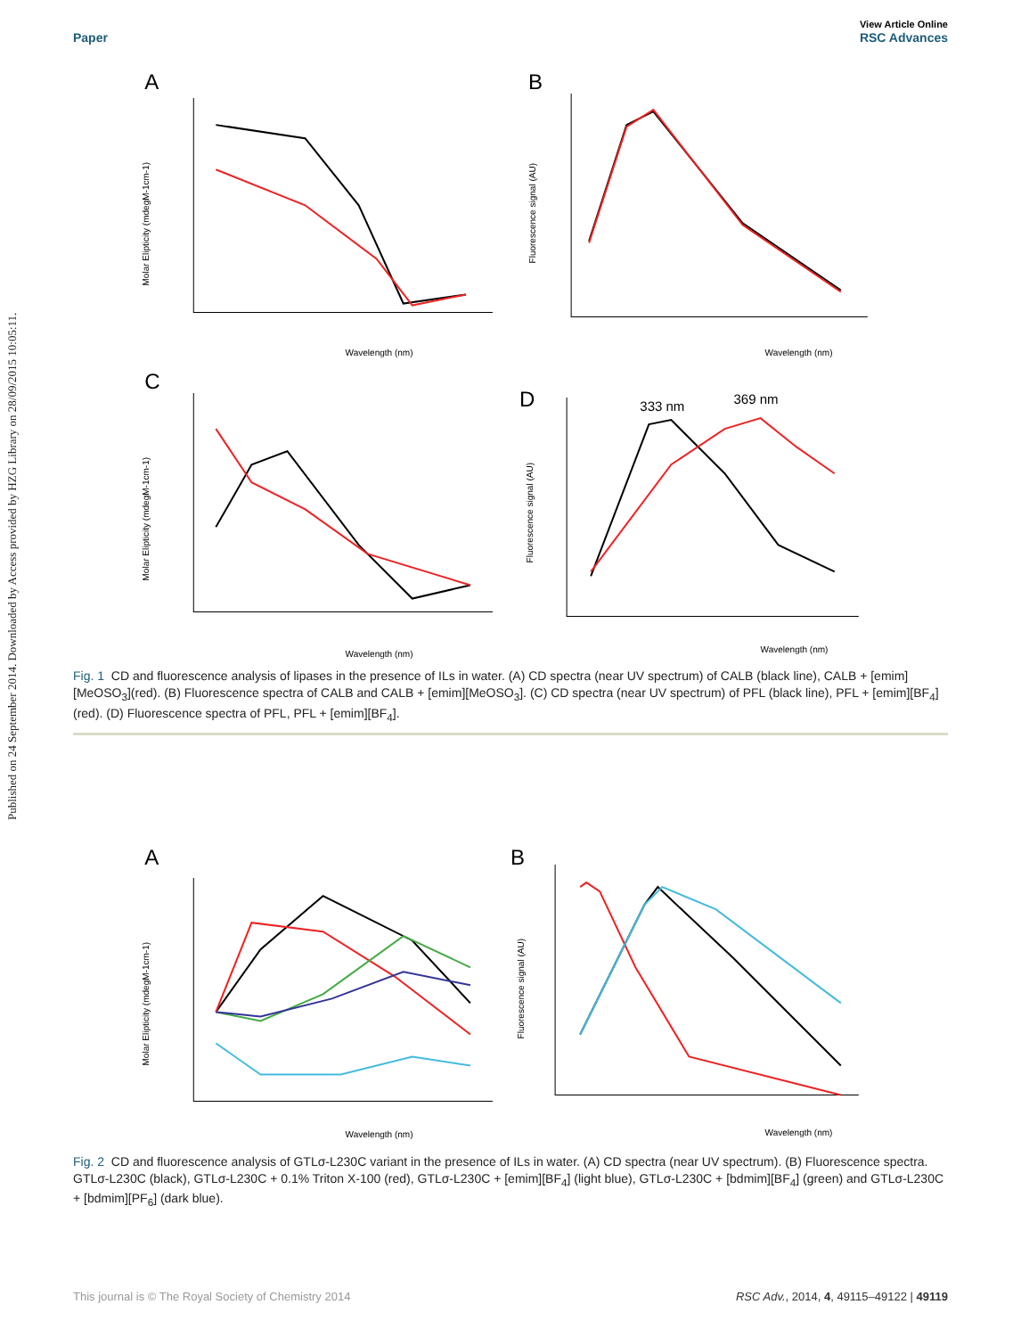Published on 24 September 2014. Downloaded by Access provided by HZG Library on 28/09/2015 10:05:11.
Paper View Article Online
RSC Advances
A
Molar Elipticity (mdegM-1cm-1)
Wavelength (nm)
B
Fluorescence signal (AU)
Wavelength (nm)
C
Molar Elipticity (mdegM-1cm-1)
Wavelength (nm)
D
333 nm
369 nm
Fluorescence signal (AU)
Wavelength (nm)
Fig. 1 CD and fluorescence analysis of lipases in the presence of ILs in water. (A) CD spectra (near UV spectrum) of CALB (black line), CALB + [emim][MeOSO<sub>3</sub>](red). (B) Fluorescence spectra of CALB and CALB + [emim][MeOSO<sub>3</sub>]. (C) CD spectra (near UV spectrum) of PFL (black line), PFL + [emim][BF<sub>4</sub>](red). (D) Fluorescence spectra of PFL, PFL + [emim][BF<sub>4</sub>].
A
Molar Elipticity (mdegM-1cm-1)
Wavelength (nm)
B
Fluorescence signal (AU)
Wavelength (nm)
Fig. 2 CD and fluorescence analysis of GTLσ-L230C variant in the presence of ILs in water. (A) CD spectra (near UV spectrum). (B) Fluorescence spectra. GTLσ-L230C (black), GTLσ-L230C + 0.1% Triton X-100 (red), GTLσ-L230C + [emim][BF<sub>4</sub>] (light blue), GTLσ-L230C + [bdmim][BF<sub>4</sub>] (green) and GTLσ-L230C + [bdmim][PF<sub>6</sub>] (dark blue).
This journal is © The Royal Society of Chemistry 2014 RSC Adv., 2014, 4, 49115–49122 | 49119